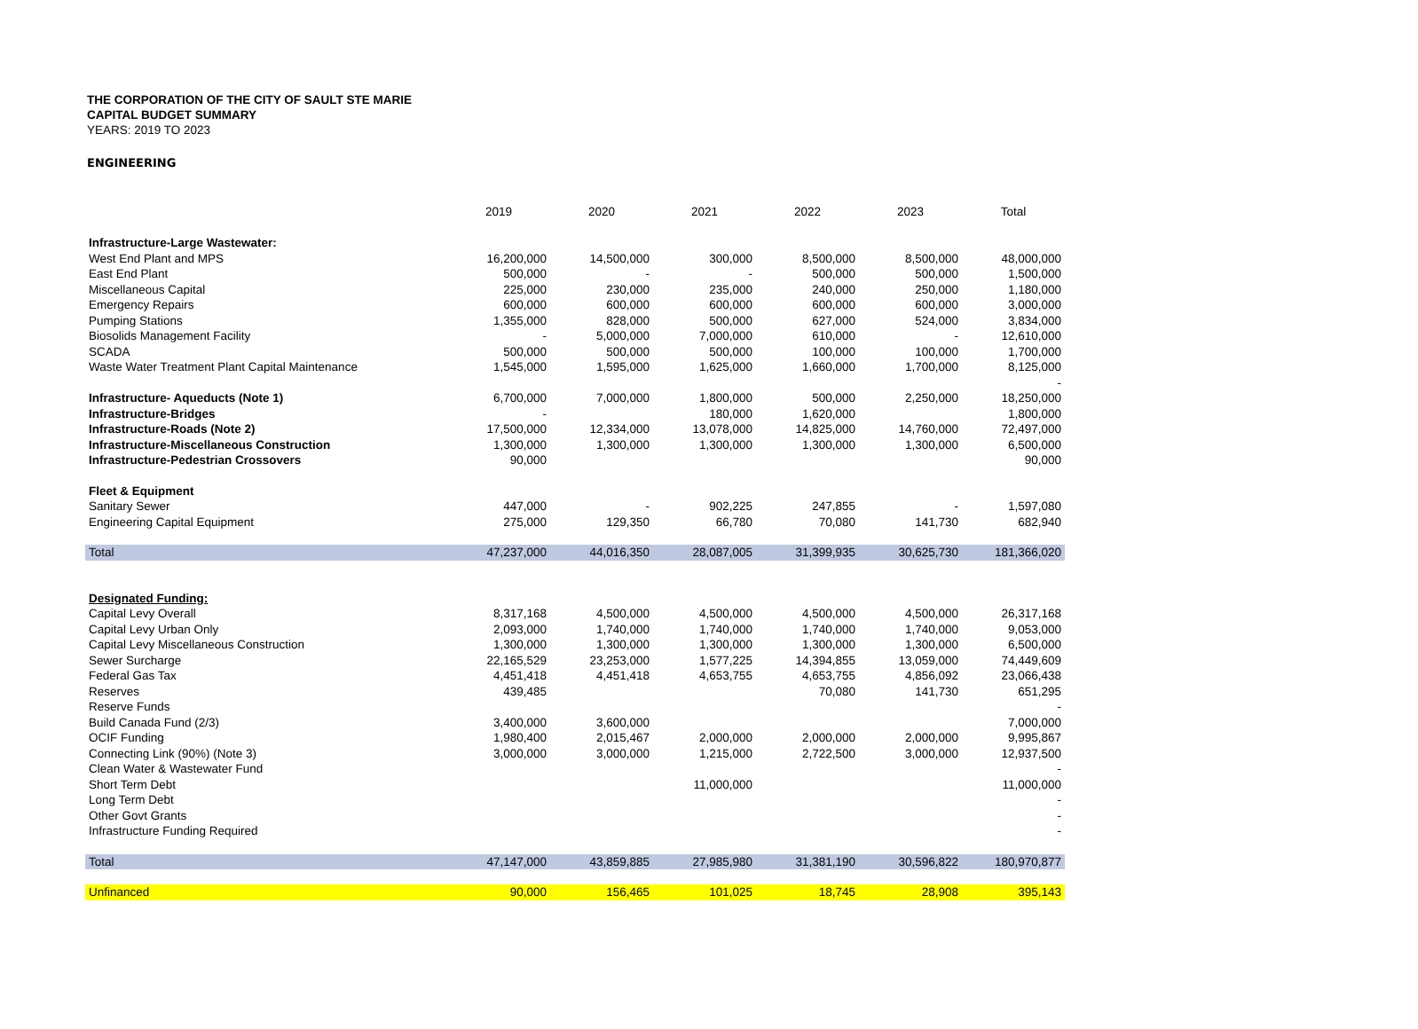THE CORPORATION OF THE CITY OF SAULT STE MARIE
CAPITAL BUDGET SUMMARY
YEARS: 2019 TO 2023
ENGINEERING
| | 2019 | 2020 | 2021 | 2022 | 2023 | Total |
| --- | --- | --- | --- | --- | --- | --- |
| Infrastructure-Large Wastewater: | | | | | | |
| West End Plant and MPS | 16,200,000 | 14,500,000 | 300,000 | 8,500,000 | 8,500,000 | 48,000,000 |
| East End Plant | 500,000 | - | - | 500,000 | 500,000 | 1,500,000 |
| Miscellaneous Capital | 225,000 | 230,000 | 235,000 | 240,000 | 250,000 | 1,180,000 |
| Emergency Repairs | 600,000 | 600,000 | 600,000 | 600,000 | 600,000 | 3,000,000 |
| Pumping Stations | 1,355,000 | 828,000 | 500,000 | 627,000 | 524,000 | 3,834,000 |
| Biosolids Management Facility | - | 5,000,000 | 7,000,000 | 610,000 | - | 12,610,000 |
| SCADA | 500,000 | 500,000 | 500,000 | 100,000 | 100,000 | 1,700,000 |
| Waste Water Treatment Plant Capital Maintenance | 1,545,000 | 1,595,000 | 1,625,000 | 1,660,000 | 1,700,000 | 8,125,000 |
| | | | | | | - |
| Infrastructure- Aqueducts (Note 1) | 6,700,000 | 7,000,000 | 1,800,000 | 500,000 | 2,250,000 | 18,250,000 |
| Infrastructure-Bridges | - | | 180,000 | 1,620,000 | | 1,800,000 |
| Infrastructure-Roads (Note 2) | 17,500,000 | 12,334,000 | 13,078,000 | 14,825,000 | 14,760,000 | 72,497,000 |
| Infrastructure-Miscellaneous Construction | 1,300,000 | 1,300,000 | 1,300,000 | 1,300,000 | 1,300,000 | 6,500,000 |
| Infrastructure-Pedestrian Crossovers | 90,000 | | | | | 90,000 |
| Fleet & Equipment | | | | | | |
| Sanitary Sewer | 447,000 | - | 902,225 | 247,855 | - | 1,597,080 |
| Engineering Capital Equipment | 275,000 | 129,350 | 66,780 | 70,080 | 141,730 | 682,940 |
| Total | 47,237,000 | 44,016,350 | 28,087,005 | 31,399,935 | 30,625,730 | 181,366,020 |
| Designated Funding: | | | | | | |
| Capital Levy Overall | 8,317,168 | 4,500,000 | 4,500,000 | 4,500,000 | 4,500,000 | 26,317,168 |
| Capital Levy Urban Only | 2,093,000 | 1,740,000 | 1,740,000 | 1,740,000 | 1,740,000 | 9,053,000 |
| Capital Levy Miscellaneous Construction | 1,300,000 | 1,300,000 | 1,300,000 | 1,300,000 | 1,300,000 | 6,500,000 |
| Sewer Surcharge | 22,165,529 | 23,253,000 | 1,577,225 | 14,394,855 | 13,059,000 | 74,449,609 |
| Federal Gas Tax | 4,451,418 | 4,451,418 | 4,653,755 | 4,653,755 | 4,856,092 | 23,066,438 |
| Reserves | 439,485 | | | 70,080 | 141,730 | 651,295 |
| Reserve Funds | | | | | | - |
| Build Canada Fund (2/3) | 3,400,000 | 3,600,000 | | | | 7,000,000 |
| OCIF Funding | 1,980,400 | 2,015,467 | 2,000,000 | 2,000,000 | 2,000,000 | 9,995,867 |
| Connecting Link (90%) (Note 3) | 3,000,000 | 3,000,000 | 1,215,000 | 2,722,500 | 3,000,000 | 12,937,500 |
| Clean Water & Wastewater Fund | | | | | | - |
| Short Term Debt | | | 11,000,000 | | | 11,000,000 |
| Long Term Debt | | | | | | - |
| Other Govt Grants | | | | | | - |
| Infrastructure Funding Required | | | | | | - |
| Total | 47,147,000 | 43,859,885 | 27,985,980 | 31,381,190 | 30,596,822 | 180,970,877 |
| Unfinanced | 90,000 | 156,465 | 101,025 | 18,745 | 28,908 | 395,143 |